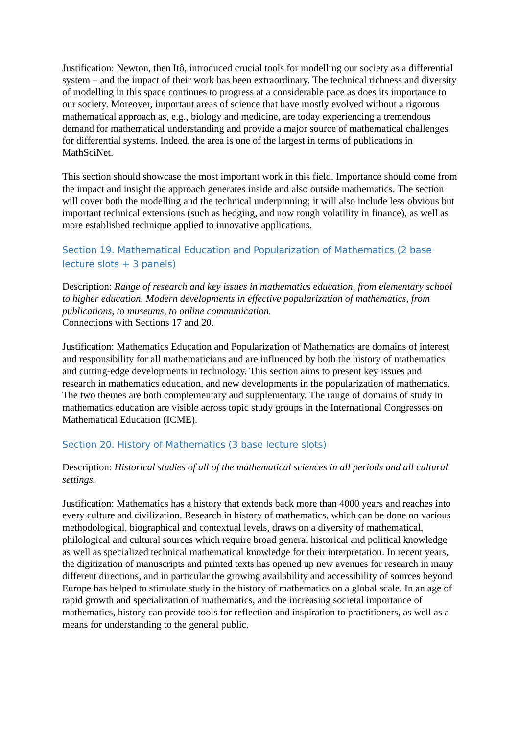Justification: Newton, then Itô, introduced crucial tools for modelling our society as a differential system – and the impact of their work has been extraordinary. The technical richness and diversity of modelling in this space continues to progress at a considerable pace as does its importance to our society. Moreover, important areas of science that have mostly evolved without a rigorous mathematical approach as, e.g., biology and medicine, are today experiencing a tremendous demand for mathematical understanding and provide a major source of mathematical challenges for differential systems. Indeed, the area is one of the largest in terms of publications in MathSciNet.
This section should showcase the most important work in this field. Importance should come from the impact and insight the approach generates inside and also outside mathematics. The section will cover both the modelling and the technical underpinning; it will also include less obvious but important technical extensions (such as hedging, and now rough volatility in finance), as well as more established technique applied to innovative applications.
Section 19. Mathematical Education and Popularization of Mathematics (2 base lecture slots + 3 panels)
Description: Range of research and key issues in mathematics education, from elementary school to higher education. Modern developments in effective popularization of mathematics, from publications, to museums, to online communication.
Connections with Sections 17 and 20.
Justification: Mathematics Education and Popularization of Mathematics are domains of interest and responsibility for all mathematicians and are influenced by both the history of mathematics and cutting-edge developments in technology. This section aims to present key issues and research in mathematics education, and new developments in the popularization of mathematics. The two themes are both complementary and supplementary. The range of domains of study in mathematics education are visible across topic study groups in the International Congresses on Mathematical Education (ICME).
Section 20. History of Mathematics (3 base lecture slots)
Description: Historical studies of all of the mathematical sciences in all periods and all cultural settings.
Justification: Mathematics has a history that extends back more than 4000 years and reaches into every culture and civilization. Research in history of mathematics, which can be done on various methodological, biographical and contextual levels, draws on a diversity of mathematical, philological and cultural sources which require broad general historical and political knowledge as well as specialized technical mathematical knowledge for their interpretation. In recent years, the digitization of manuscripts and printed texts has opened up new avenues for research in many different directions, and in particular the growing availability and accessibility of sources beyond Europe has helped to stimulate study in the history of mathematics on a global scale. In an age of rapid growth and specialization of mathematics, and the increasing societal importance of mathematics, history can provide tools for reflection and inspiration to practitioners, as well as a means for understanding to the general public.